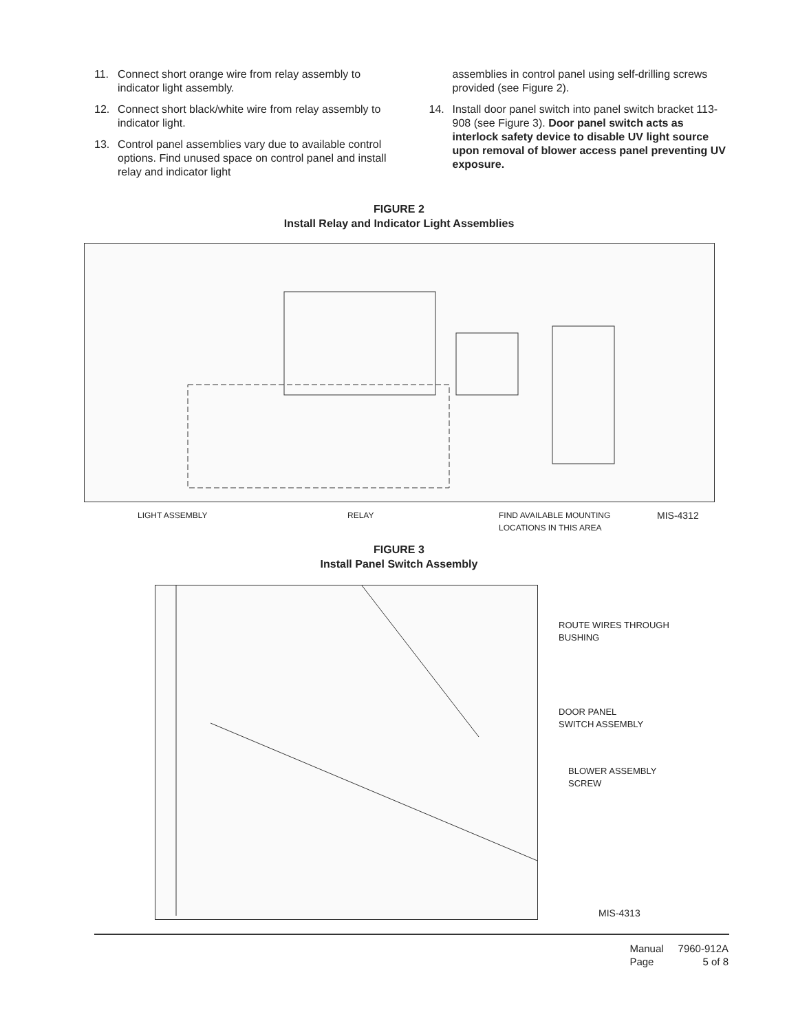11. Connect short orange wire from relay assembly to indicator light assembly.
12. Connect short black/white wire from relay assembly to indicator light.
13. Control panel assemblies vary due to available control options. Find unused space on control panel and install relay and indicator light
assemblies in control panel using self-drilling screws provided (see Figure 2).
14. Install door panel switch into panel switch bracket 113-908 (see Figure 3). Door panel switch acts as interlock safety device to disable UV light source upon removal of blower access panel preventing UV exposure.
FIGURE 2
Install Relay and Indicator Light Assemblies
LIGHT ASSEMBLY RELAY FIND AVAILABLE MOUNTING
LOCATIONS IN THIS AREA MIS-4312
FIGURE 3
Install Panel Switch Assembly
ROUTE WIRES THROUGH
BUSHING
DOOR PANEL
SWITCH ASSEMBLY
BLOWER ASSEMBLY
SCREW
MIS-4313
| Manual | 7960-912A |
| Page | 5 of 8 |